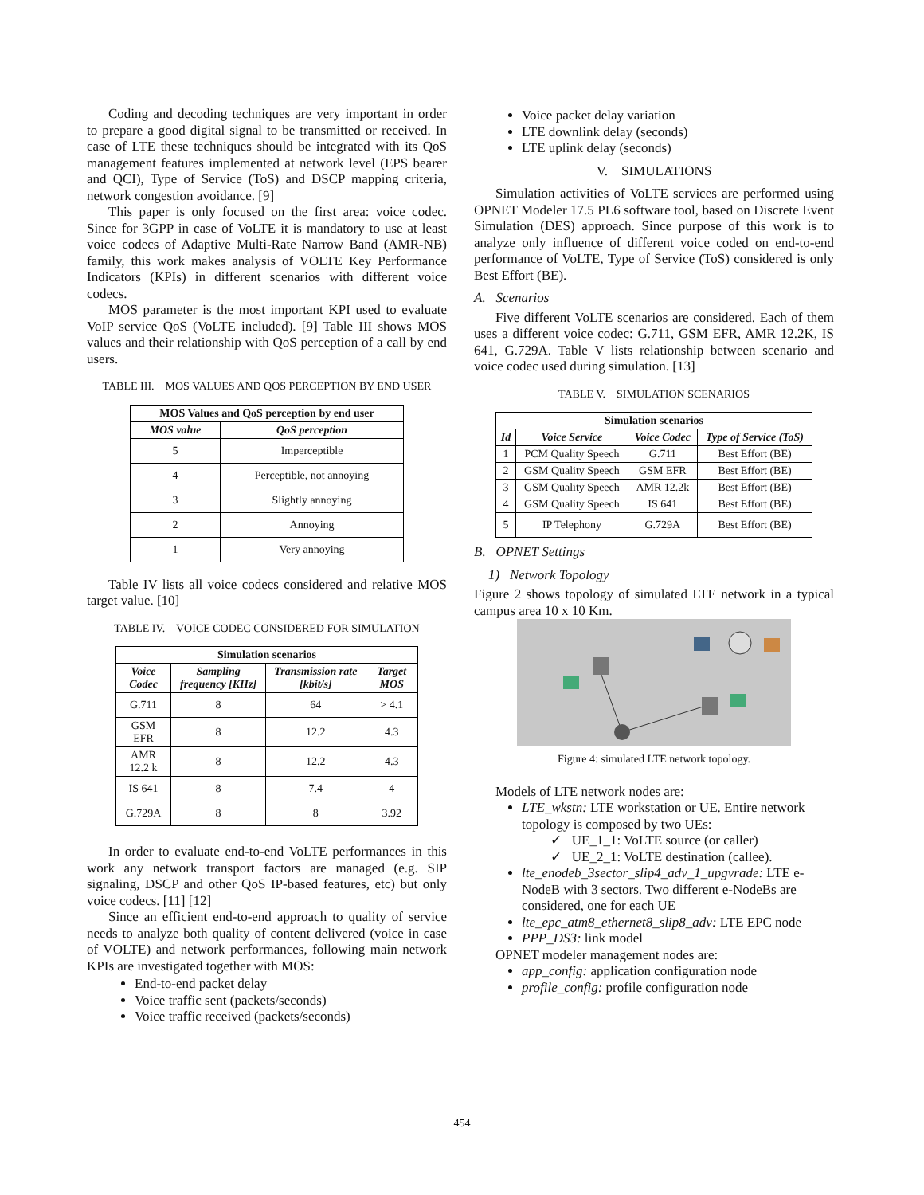Coding and decoding techniques are very important in order to prepare a good digital signal to be transmitted or received. In case of LTE these techniques should be integrated with its QoS management features implemented at network level (EPS bearer and QCI), Type of Service (ToS) and DSCP mapping criteria, network congestion avoidance. [9]
This paper is only focused on the first area: voice codec. Since for 3GPP in case of VoLTE it is mandatory to use at least voice codecs of Adaptive Multi-Rate Narrow Band (AMR-NB) family, this work makes analysis of VOLTE Key Performance Indicators (KPIs) in different scenarios with different voice codecs.
MOS parameter is the most important KPI used to evaluate VoIP service QoS (VoLTE included). [9] Table III shows MOS values and their relationship with QoS perception of a call by end users.
TABLE III. MOS VALUES AND QOS PERCEPTION BY END USER
| MOS Values and QoS perception by end user | |
| --- | --- |
| MOS value | QoS perception |
| 5 | Imperceptible |
| 4 | Perceptible, not annoying |
| 3 | Slightly annoying |
| 2 | Annoying |
| 1 | Very annoying |
Table IV lists all voice codecs considered and relative MOS target value. [10]
TABLE IV. VOICE CODEC CONSIDERED FOR SIMULATION
| Simulation scenarios | | | |
| --- | --- | --- | --- |
| Voice Codec | Sampling frequency [KHz] | Transmission rate [kbit/s] | Target MOS |
| G.711 | 8 | 64 | > 4.1 |
| GSM EFR | 8 | 12.2 | 4.3 |
| AMR 12.2 k | 8 | 12.2 | 4.3 |
| IS 641 | 8 | 7.4 | 4 |
| G.729A | 8 | 8 | 3.92 |
In order to evaluate end-to-end VoLTE performances in this work any network transport factors are managed (e.g. SIP signaling, DSCP and other QoS IP-based features, etc) but only voice codecs. [11] [12]
Since an efficient end-to-end approach to quality of service needs to analyze both quality of content delivered (voice in case of VOLTE) and network performances, following main network KPIs are investigated together with MOS:
End-to-end packet delay
Voice traffic sent (packets/seconds)
Voice traffic received (packets/seconds)
Voice packet delay variation
LTE downlink delay (seconds)
LTE uplink delay (seconds)
V. SIMULATIONS
Simulation activities of VoLTE services are performed using OPNET Modeler 17.5 PL6 software tool, based on Discrete Event Simulation (DES) approach. Since purpose of this work is to analyze only influence of different voice coded on end-to-end performance of VoLTE, Type of Service (ToS) considered is only Best Effort (BE).
A. Scenarios
Five different VoLTE scenarios are considered. Each of them uses a different voice codec: G.711, GSM EFR, AMR 12.2K, IS 641, G.729A. Table V lists relationship between scenario and voice codec used during simulation. [13]
TABLE V. SIMULATION SCENARIOS
| Simulation scenarios | | | |
| --- | --- | --- | --- |
| Id | Voice Service | Voice Codec | Type of Service (ToS) |
| 1 | PCM Quality Speech | G.711 | Best Effort (BE) |
| 2 | GSM Quality Speech | GSM EFR | Best Effort (BE) |
| 3 | GSM Quality Speech | AMR 12.2k | Best Effort (BE) |
| 4 | GSM Quality Speech | IS 641 | Best Effort (BE) |
| 5 | IP Telephony | G.729A | Best Effort (BE) |
B. OPNET Settings
1) Network Topology
Figure 2 shows topology of simulated LTE network in a typical campus area 10 x 10 Km.
Figure 4: simulated LTE network topology.
Models of LTE network nodes are:
LTE_wkstn: LTE workstation or UE. Entire network topology is composed by two UEs:
✓ UE_1_1: VoLTE source (or caller)
✓ UE_2_1: VoLTE destination (callee).
lte_enodeb_3sector_slip4_adv_1_upgvrade: LTE e-NodeB with 3 sectors. Two different e-NodeBs are considered, one for each UE
lte_epc_atm8_ethernet8_slip8_adv: LTE EPC node
PPP_DS3: link model
OPNET modeler management nodes are:
app_config: application configuration node
profile_config: profile configuration node
454